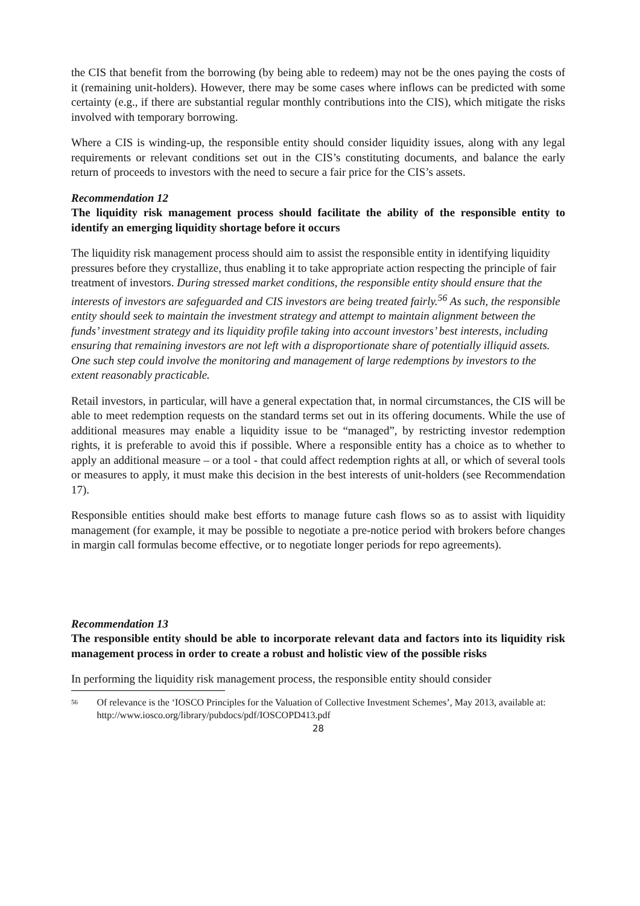the CIS that benefit from the borrowing (by being able to redeem) may not be the ones paying the costs of it (remaining unit-holders). However, there may be some cases where inflows can be predicted with some certainty (e.g., if there are substantial regular monthly contributions into the CIS), which mitigate the risks involved with temporary borrowing.
Where a CIS is winding-up, the responsible entity should consider liquidity issues, along with any legal requirements or relevant conditions set out in the CIS’s constituting documents, and balance the early return of proceeds to investors with the need to secure a fair price for the CIS’s assets.
Recommendation 12
The liquidity risk management process should facilitate the ability of the responsible entity to identify an emerging liquidity shortage before it occurs
The liquidity risk management process should aim to assist the responsible entity in identifying liquidity pressures before they crystallize, thus enabling it to take appropriate action respecting the principle of fair treatment of investors. During stressed market conditions, the responsible entity should ensure that the interests of investors are safeguarded and CIS investors are being treated fairly.<sup>56</sup> As such, the responsible entity should seek to maintain the investment strategy and attempt to maintain alignment between the funds’ investment strategy and its liquidity profile taking into account investors’ best interests, including ensuring that remaining investors are not left with a disproportionate share of potentially illiquid assets. One such step could involve the monitoring and management of large redemptions by investors to the extent reasonably practicable.
Retail investors, in particular, will have a general expectation that, in normal circumstances, the CIS will be able to meet redemption requests on the standard terms set out in its offering documents. While the use of additional measures may enable a liquidity issue to be “managed”, by restricting investor redemption rights, it is preferable to avoid this if possible. Where a responsible entity has a choice as to whether to apply an additional measure – or a tool - that could affect redemption rights at all, or which of several tools or measures to apply, it must make this decision in the best interests of unit-holders (see Recommendation 17).
Responsible entities should make best efforts to manage future cash flows so as to assist with liquidity management (for example, it may be possible to negotiate a pre-notice period with brokers before changes in margin call formulas become effective, or to negotiate longer periods for repo agreements).
Recommendation 13
The responsible entity should be able to incorporate relevant data and factors into its liquidity risk management process in order to create a robust and holistic view of the possible risks
In performing the liquidity risk management process, the responsible entity should consider
56 Of relevance is the ‘IOSCO Principles for the Valuation of Collective Investment Schemes’, May 2013, available at: http://www.iosco.org/library/pubdocs/pdf/IOSCOPD413.pdf
28